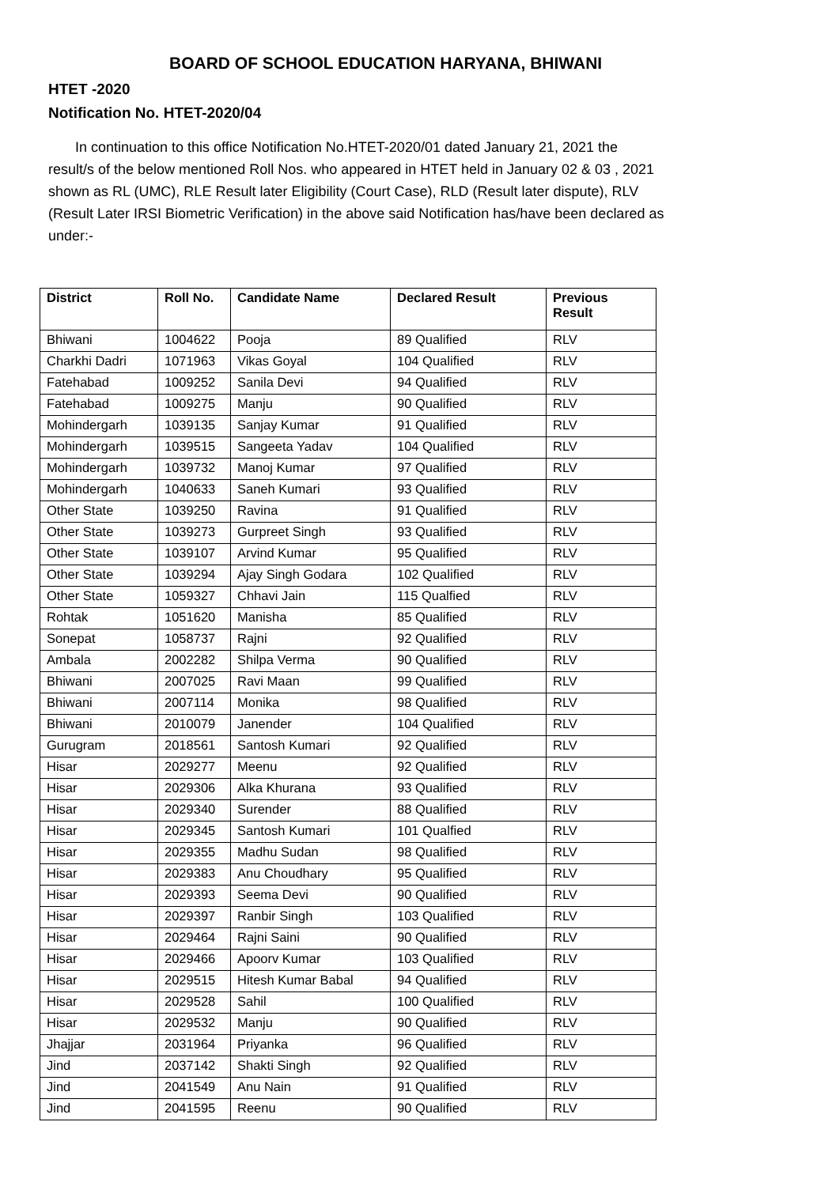BOARD OF SCHOOL EDUCATION HARYANA, BHIWANI
HTET -2020
Notification No. HTET-2020/04
In continuation to this office Notification No.HTET-2020/01 dated January 21, 2021 the result/s of the below mentioned Roll Nos. who appeared in HTET held in January 02 & 03 , 2021 shown as RL (UMC), RLE Result later Eligibility (Court Case), RLD (Result later dispute), RLV (Result Later IRSI Biometric Verification) in the above said Notification has/have been declared as under:-
| District | Roll No. | Candidate Name | Declared Result | Previous Result |
| --- | --- | --- | --- | --- |
| Bhiwani | 1004622 | Pooja | 89 Qualified | RLV |
| Charkhi Dadri | 1071963 | Vikas Goyal | 104 Qualified | RLV |
| Fatehabad | 1009252 | Sanila Devi | 94 Qualified | RLV |
| Fatehabad | 1009275 | Manju | 90 Qualified | RLV |
| Mohindergarh | 1039135 | Sanjay Kumar | 91 Qualified | RLV |
| Mohindergarh | 1039515 | Sangeeta Yadav | 104 Qualified | RLV |
| Mohindergarh | 1039732 | Manoj Kumar | 97 Qualified | RLV |
| Mohindergarh | 1040633 | Saneh Kumari | 93 Qualified | RLV |
| Other State | 1039250 | Ravina | 91 Qualified | RLV |
| Other State | 1039273 | Gurpreet Singh | 93 Qualified | RLV |
| Other State | 1039107 | Arvind Kumar | 95 Qualified | RLV |
| Other State | 1039294 | Ajay Singh Godara | 102 Qualified | RLV |
| Other State | 1059327 | Chhavi Jain | 115 Qualfied | RLV |
| Rohtak | 1051620 | Manisha | 85 Qualified | RLV |
| Sonepat | 1058737 | Rajni | 92 Qualified | RLV |
| Ambala | 2002282 | Shilpa Verma | 90 Qualified | RLV |
| Bhiwani | 2007025 | Ravi Maan | 99 Qualified | RLV |
| Bhiwani | 2007114 | Monika | 98 Qualified | RLV |
| Bhiwani | 2010079 | Janender | 104 Qualified | RLV |
| Gurugram | 2018561 | Santosh Kumari | 92 Qualified | RLV |
| Hisar | 2029277 | Meenu | 92 Qualified | RLV |
| Hisar | 2029306 | Alka Khurana | 93 Qualified | RLV |
| Hisar | 2029340 | Surender | 88 Qualified | RLV |
| Hisar | 2029345 | Santosh Kumari | 101 Qualfied | RLV |
| Hisar | 2029355 | Madhu Sudan | 98 Qualified | RLV |
| Hisar | 2029383 | Anu Choudhary | 95 Qualified | RLV |
| Hisar | 2029393 | Seema Devi | 90 Qualified | RLV |
| Hisar | 2029397 | Ranbir Singh | 103 Qualified | RLV |
| Hisar | 2029464 | Rajni Saini | 90 Qualified | RLV |
| Hisar | 2029466 | Apoorv Kumar | 103 Qualified | RLV |
| Hisar | 2029515 | Hitesh Kumar Babal | 94 Qualified | RLV |
| Hisar | 2029528 | Sahil | 100 Qualified | RLV |
| Hisar | 2029532 | Manju | 90 Qualified | RLV |
| Jhajjar | 2031964 | Priyanka | 96 Qualified | RLV |
| Jind | 2037142 | Shakti Singh | 92 Qualified | RLV |
| Jind | 2041549 | Anu Nain | 91 Qualified | RLV |
| Jind | 2041595 | Reenu | 90 Qualified | RLV |